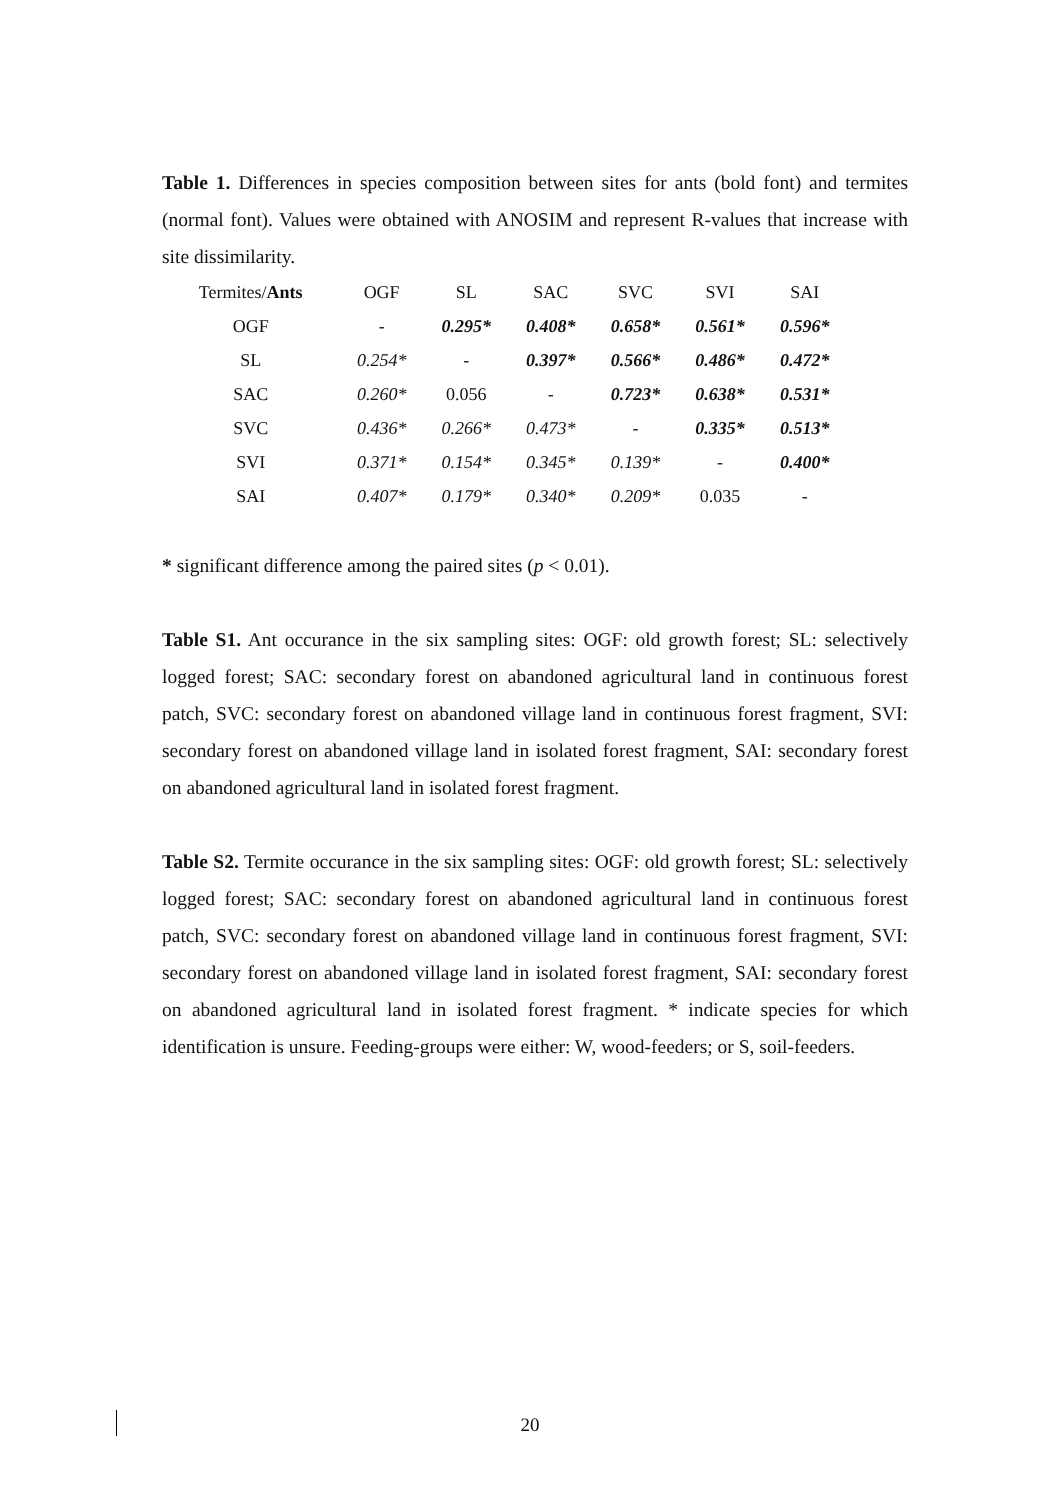Table 1. Differences in species composition between sites for ants (bold font) and termites (normal font). Values were obtained with ANOSIM and represent R-values that increase with site dissimilarity.
| Termites/ Ants | OGF | SL | SAC | SVC | SVI | SAI |
| --- | --- | --- | --- | --- | --- | --- |
| OGF | - | 0.295* | 0.408* | 0.658* | 0.561* | 0.596* |
| SL | 0.254* | - | 0.397* | 0.566* | 0.486* | 0.472* |
| SAC | 0.260* | 0.056 | - | 0.723* | 0.638* | 0.531* |
| SVC | 0.436* | 0.266* | 0.473* | - | 0.335* | 0.513* |
| SVI | 0.371* | 0.154* | 0.345* | 0.139* | - | 0.400* |
| SAI | 0.407* | 0.179* | 0.340* | 0.209* | 0.035 | - |
* significant difference among the paired sites (p < 0.01).
Table S1. Ant occurance in the six sampling sites: OGF: old growth forest; SL: selectively logged forest; SAC: secondary forest on abandoned agricultural land in continuous forest patch, SVC: secondary forest on abandoned village land in continuous forest fragment, SVI: secondary forest on abandoned village land in isolated forest fragment, SAI: secondary forest on abandoned agricultural land in isolated forest fragment.
Table S2. Termite occurance in the six sampling sites: OGF: old growth forest; SL: selectively logged forest; SAC: secondary forest on abandoned agricultural land in continuous forest patch, SVC: secondary forest on abandoned village land in continuous forest fragment, SVI: secondary forest on abandoned village land in isolated forest fragment, SAI: secondary forest on abandoned agricultural land in isolated forest fragment. * indicate species for which identification is unsure. Feeding-groups were either: W, wood-feeders; or S, soil-feeders.
20